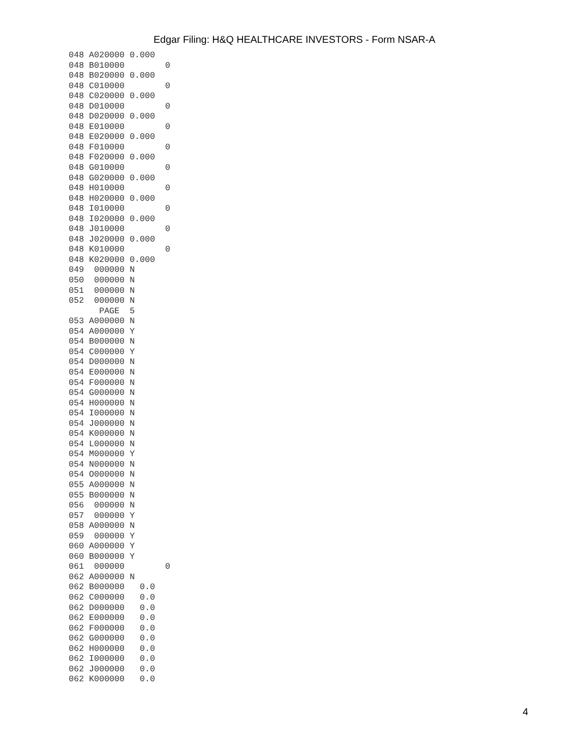Edgar Filing: H&Q HEALTHCARE INVESTORS - Form NSAR-A
048 A020000 0.000
048 B010000        0
048 B020000 0.000
048 C010000        0
048 C020000 0.000
048 D010000        0
048 D020000 0.000
048 E010000        0
048 E020000 0.000
048 F010000        0
048 F020000 0.000
048 G010000        0
048 G020000 0.000
048 H010000        0
048 H020000 0.000
048 I010000        0
048 I020000 0.000
048 J010000        0
048 J020000 0.000
048 K010000        0
048 K020000 0.000
049  000000 N
050  000000 N
051  000000 N
052  000000 N
      PAGE  5
053 A000000 N
054 A000000 Y
054 B000000 N
054 C000000 Y
054 D000000 N
054 E000000 N
054 F000000 N
054 G000000 N
054 H000000 N
054 I000000 N
054 J000000 N
054 K000000 N
054 L000000 N
054 M000000 Y
054 N000000 N
054 O000000 N
055 A000000 N
055 B000000 N
056  000000 N
057  000000 Y
058 A000000 N
059  000000 Y
060 A000000 Y
060 B000000 Y
061  000000        0
062 A000000 N
062 B000000   0.0
062 C000000   0.0
062 D000000   0.0
062 E000000   0.0
062 F000000   0.0
062 G000000   0.0
062 H000000   0.0
062 I000000   0.0
062 J000000   0.0
062 K000000   0.0
4